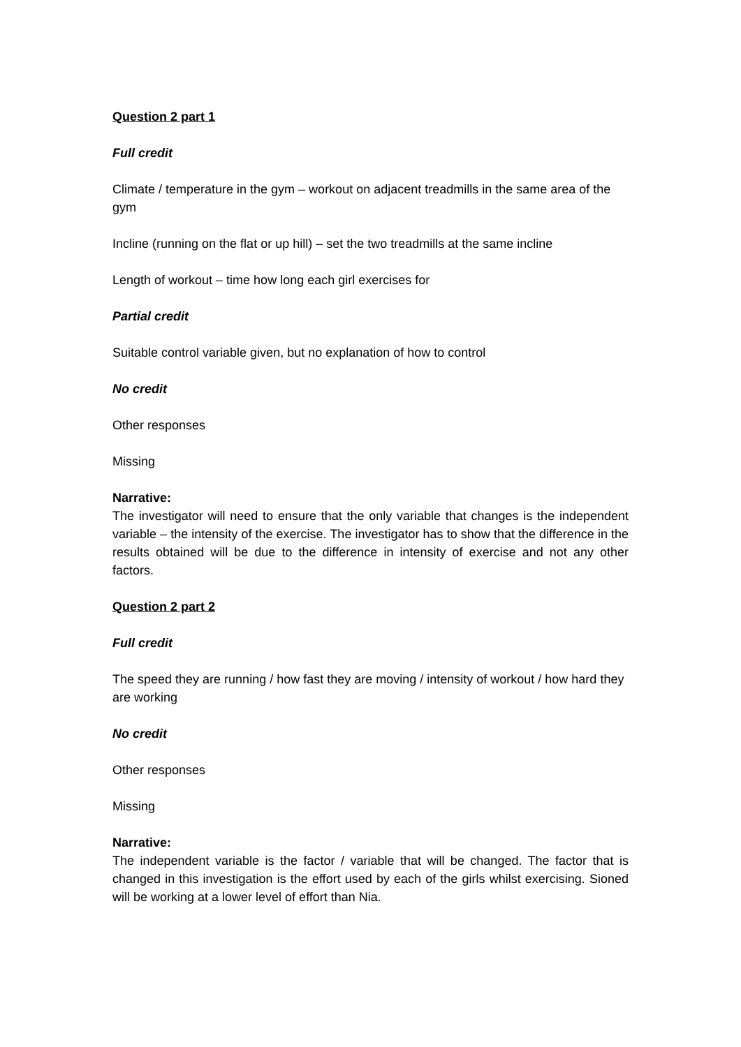Question 2 part 1
Full credit
Climate / temperature in the gym – workout on adjacent treadmills in the same area of the gym
Incline (running on the flat or up hill) – set the two treadmills at the same incline
Length of workout – time how long each girl exercises for
Partial credit
Suitable control variable given, but no explanation of how to control
No credit
Other responses
Missing
Narrative:
The investigator will need to ensure that the only variable that changes is the independent variable – the intensity of the exercise. The investigator has to show that the difference in the results obtained will be due to the difference in intensity of exercise and not any other factors.
Question 2 part 2
Full credit
The speed they are running / how fast they are moving / intensity of workout / how hard they are working
No credit
Other responses
Missing
Narrative:
The independent variable is the factor / variable that will be changed. The factor that is changed in this investigation is the effort used by each of the girls whilst exercising. Sioned will be working at a lower level of effort than Nia.